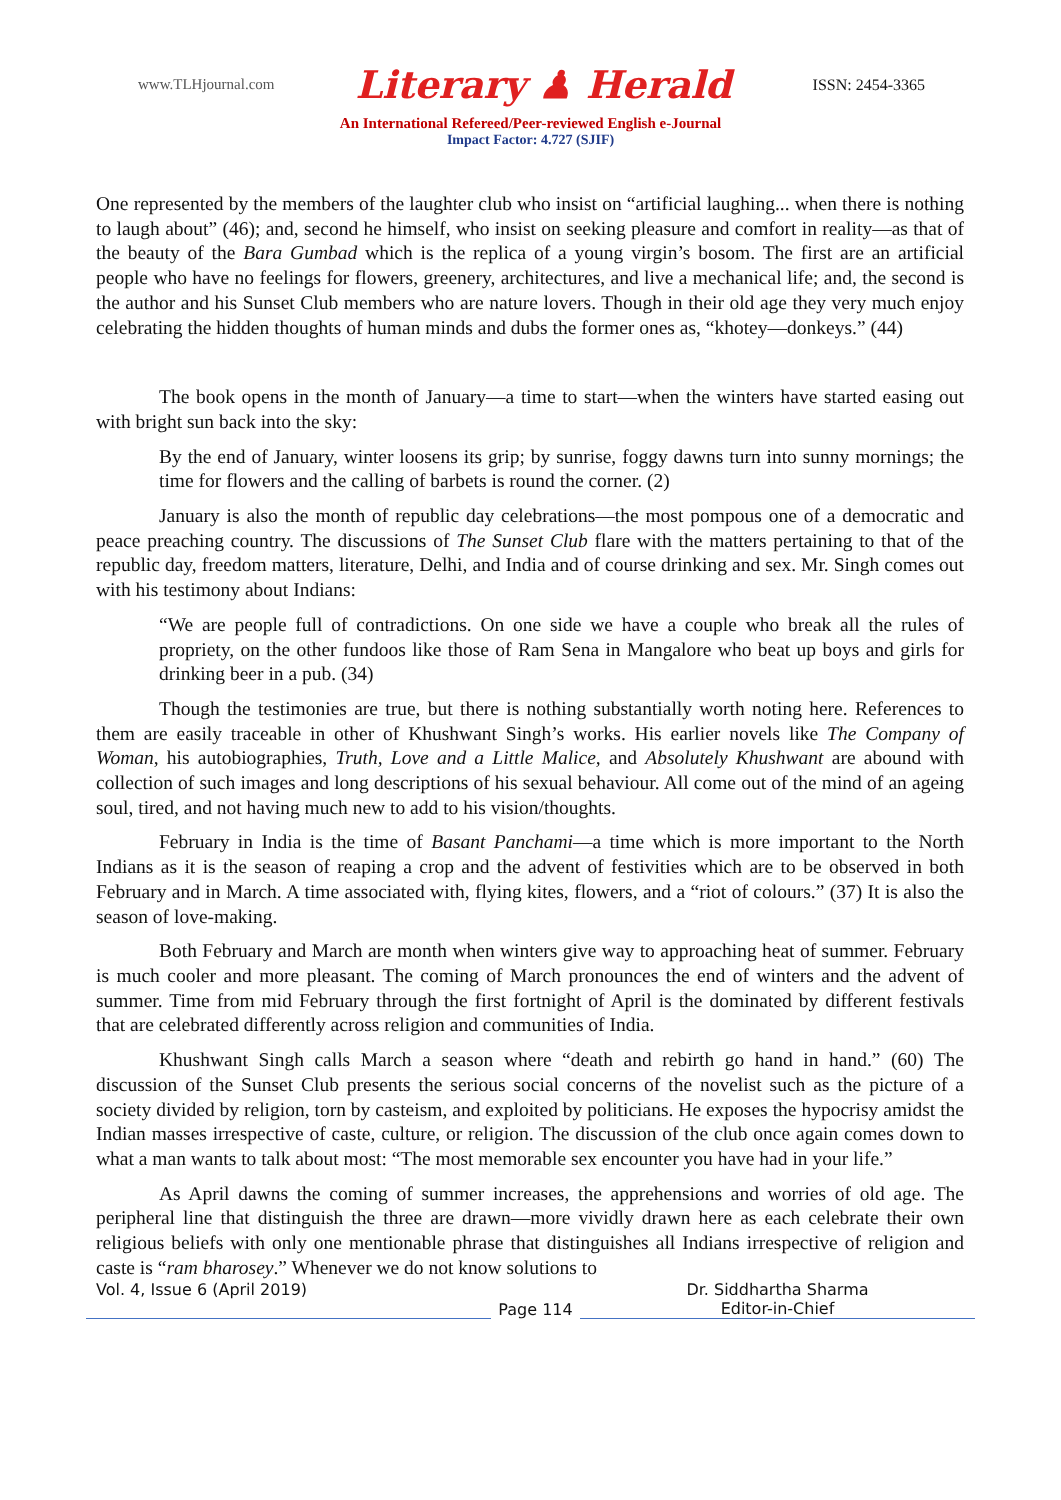www.TLHjournal.com Literary ♟ Herald ISSN: 2454-3365
An International Refereed/Peer-reviewed English e-Journal
Impact Factor: 4.727 (SJIF)
One represented by the members of the laughter club who insist on “artificial laughing... when there is nothing to laugh about” (46); and, second he himself, who insist on seeking pleasure and comfort in reality—as that of the beauty of the Bara Gumbad which is the replica of a young virgin’s bosom. The first are an artificial people who have no feelings for flowers, greenery, architectures, and live a mechanical life; and, the second is the author and his Sunset Club members who are nature lovers. Though in their old age they very much enjoy celebrating the hidden thoughts of human minds and dubs the former ones as, “khotey—donkeys.” (44)
The book opens in the month of January—a time to start—when the winters have started easing out with bright sun back into the sky:
By the end of January, winter loosens its grip; by sunrise, foggy dawns turn into sunny mornings; the time for flowers and the calling of barbets is round the corner. (2)
January is also the month of republic day celebrations—the most pompous one of a democratic and peace preaching country. The discussions of The Sunset Club flare with the matters pertaining to that of the republic day, freedom matters, literature, Delhi, and India and of course drinking and sex. Mr. Singh comes out with his testimony about Indians:
“We are people full of contradictions. On one side we have a couple who break all the rules of propriety, on the other fundoos like those of Ram Sena in Mangalore who beat up boys and girls for drinking beer in a pub. (34)
Though the testimonies are true, but there is nothing substantially worth noting here. References to them are easily traceable in other of Khushwant Singh’s works. His earlier novels like The Company of Woman, his autobiographies, Truth, Love and a Little Malice, and Absolutely Khushwant are abound with collection of such images and long descriptions of his sexual behaviour. All come out of the mind of an ageing soul, tired, and not having much new to add to his vision/thoughts.
February in India is the time of Basant Panchami—a time which is more important to the North Indians as it is the season of reaping a crop and the advent of festivities which are to be observed in both February and in March. A time associated with, flying kites, flowers, and a “riot of colours.” (37) It is also the season of love-making.
Both February and March are month when winters give way to approaching heat of summer. February is much cooler and more pleasant. The coming of March pronounces the end of winters and the advent of summer. Time from mid February through the first fortnight of April is the dominated by different festivals that are celebrated differently across religion and communities of India.
Khushwant Singh calls March a season where “death and rebirth go hand in hand.” (60) The discussion of the Sunset Club presents the serious social concerns of the novelist such as the picture of a society divided by religion, torn by casteism, and exploited by politicians. He exposes the hypocrisy amidst the Indian masses irrespective of caste, culture, or religion. The discussion of the club once again comes down to what a man wants to talk about most: “The most memorable sex encounter you have had in your life.”
As April dawns the coming of summer increases, the apprehensions and worries of old age. The peripheral line that distinguish the three are drawn—more vividly drawn here as each celebrate their own religious beliefs with only one mentionable phrase that distinguishes all Indians irrespective of religion and caste is “ram bharosey.” Whenever we do not know solutions to
Vol. 4, Issue 6 (April 2019) Page 114 Dr. Siddhartha Sharma
Editor-in-Chief